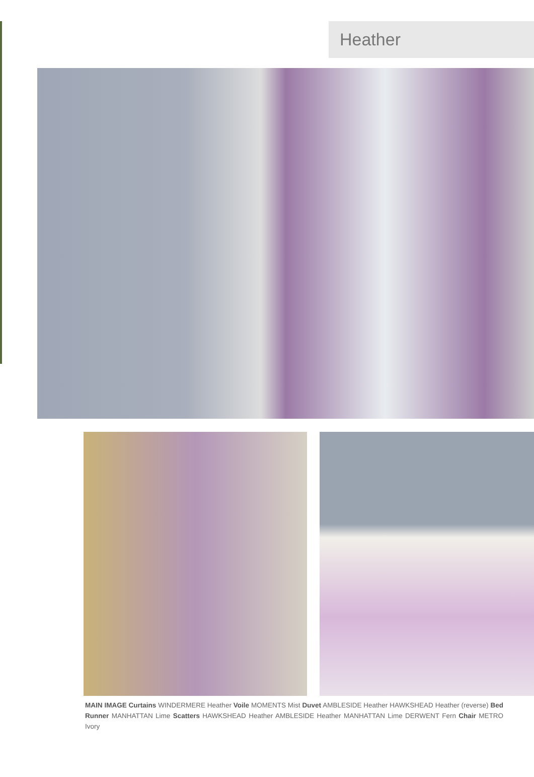Heather
MAIN IMAGE Curtains WINDERMERE Heather Voile MOMENTS Mist Duvet AMBLESIDE Heather HAWKSHEAD Heather (reverse) Bed Runner MANHATTAN Lime Scatters HAWKSHEAD Heather AMBLESIDE Heather MANHATTAN Lime DERWENT Fern Chair METRO Ivory